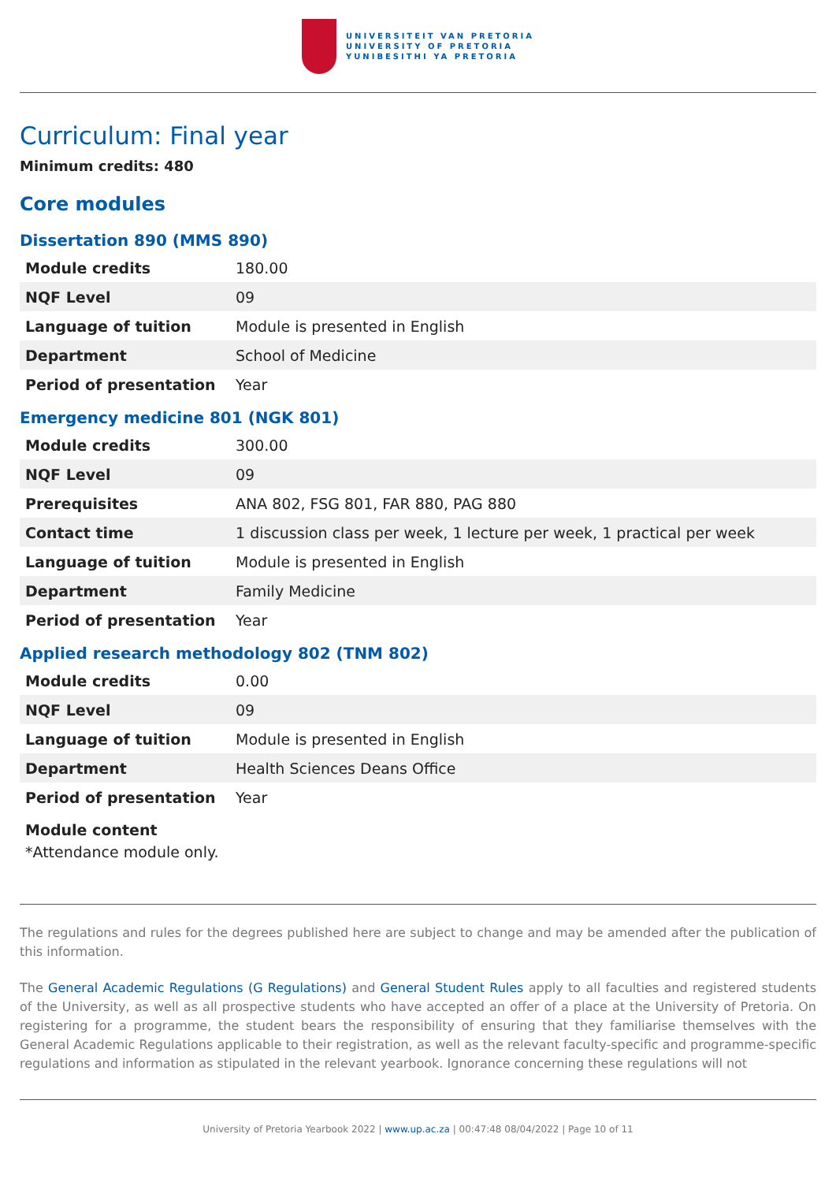UNIVERSITEIT VAN PRETORIA
UNIVERSITY OF PRETORIA
YUNIBESITHI YA PRETORIA
Curriculum: Final year
Minimum credits: 480
Core modules
Dissertation 890 (MMS 890)
| Module credits | 180.00 |
| NQF Level | 09 |
| Language of tuition | Module is presented in English |
| Department | School of Medicine |
| Period of presentation | Year |
Emergency medicine 801 (NGK 801)
| Module credits | 300.00 |
| NQF Level | 09 |
| Prerequisites | ANA 802, FSG 801, FAR 880, PAG 880 |
| Contact time | 1 discussion class per week, 1 lecture per week, 1 practical per week |
| Language of tuition | Module is presented in English |
| Department | Family Medicine |
| Period of presentation | Year |
Applied research methodology 802 (TNM 802)
| Module credits | 0.00 |
| NQF Level | 09 |
| Language of tuition | Module is presented in English |
| Department | Health Sciences Deans Office |
| Period of presentation | Year |
Module content
*Attendance module only.
The regulations and rules for the degrees published here are subject to change and may be amended after the publication of this information.
The General Academic Regulations (G Regulations) and General Student Rules apply to all faculties and registered students of the University, as well as all prospective students who have accepted an offer of a place at the University of Pretoria. On registering for a programme, the student bears the responsibility of ensuring that they familiarise themselves with the General Academic Regulations applicable to their registration, as well as the relevant faculty-specific and programme-specific regulations and information as stipulated in the relevant yearbook. Ignorance concerning these regulations will not
University of Pretoria Yearbook 2022 | www.up.ac.za | 00:47:48 08/04/2022 | Page 10 of 11